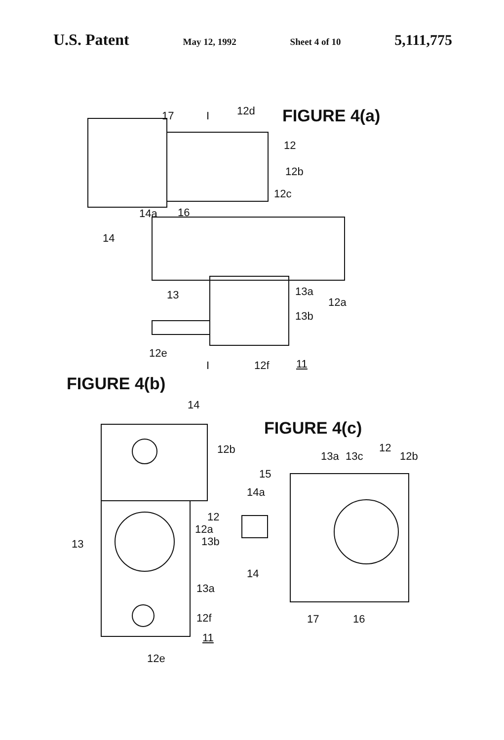U.S. Patent May 12, 1992 Sheet 4 of 10 5,111,775
FIGURE 4(a)
FIGURE 4(b)
FIGURE 4(c)
17 I 12d
12
12b
12c
14a 16
14
13 13a
12a
13b
12e
I 12f 11
14
12b
13
12
12a
13b
13a
12f
11
12e
13a 13c
12
12b
15
14a
14
17 16